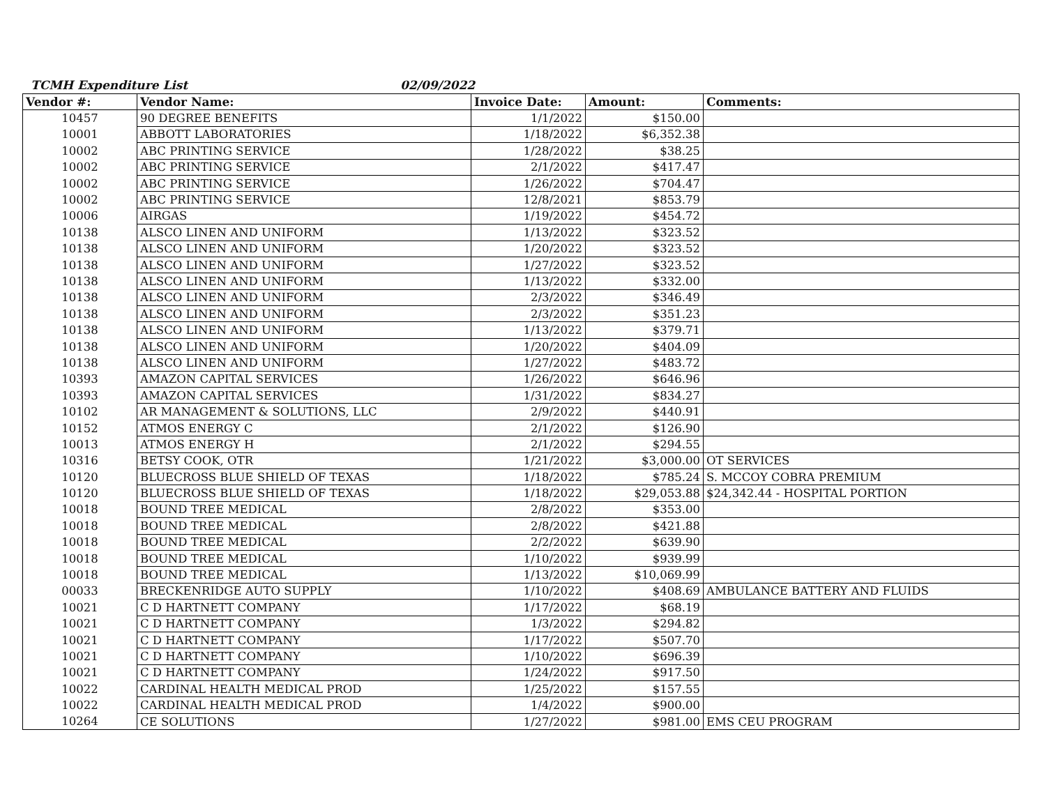TCMH Expenditure List 02/09/2022
| Vendor #: | Vendor Name: | Invoice Date: | Amount: | Comments: |
| --- | --- | --- | --- | --- |
| 10457 | 90 DEGREE BENEFITS | 1/1/2022 | $150.00 | |
| 10001 | ABBOTT LABORATORIES | 1/18/2022 | $6,352.38 | |
| 10002 | ABC PRINTING SERVICE | 1/28/2022 | $38.25 | |
| 10002 | ABC PRINTING SERVICE | 2/1/2022 | $417.47 | |
| 10002 | ABC PRINTING SERVICE | 1/26/2022 | $704.47 | |
| 10002 | ABC PRINTING SERVICE | 12/8/2021 | $853.79 | |
| 10006 | AIRGAS | 1/19/2022 | $454.72 | |
| 10138 | ALSCO LINEN AND UNIFORM | 1/13/2022 | $323.52 | |
| 10138 | ALSCO LINEN AND UNIFORM | 1/20/2022 | $323.52 | |
| 10138 | ALSCO LINEN AND UNIFORM | 1/27/2022 | $323.52 | |
| 10138 | ALSCO LINEN AND UNIFORM | 1/13/2022 | $332.00 | |
| 10138 | ALSCO LINEN AND UNIFORM | 2/3/2022 | $346.49 | |
| 10138 | ALSCO LINEN AND UNIFORM | 2/3/2022 | $351.23 | |
| 10138 | ALSCO LINEN AND UNIFORM | 1/13/2022 | $379.71 | |
| 10138 | ALSCO LINEN AND UNIFORM | 1/20/2022 | $404.09 | |
| 10138 | ALSCO LINEN AND UNIFORM | 1/27/2022 | $483.72 | |
| 10393 | AMAZON CAPITAL SERVICES | 1/26/2022 | $646.96 | |
| 10393 | AMAZON CAPITAL SERVICES | 1/31/2022 | $834.27 | |
| 10102 | AR MANAGEMENT & SOLUTIONS, LLC | 2/9/2022 | $440.91 | |
| 10152 | ATMOS ENERGY C | 2/1/2022 | $126.90 | |
| 10013 | ATMOS ENERGY H | 2/1/2022 | $294.55 | |
| 10316 | BETSY COOK, OTR | 1/21/2022 | $3,000.00 | OT SERVICES |
| 10120 | BLUECROSS BLUE SHIELD OF TEXAS | 1/18/2022 | $785.24 | S. MCCOY COBRA PREMIUM |
| 10120 | BLUECROSS BLUE SHIELD OF TEXAS | 1/18/2022 | $29,053.88 | $24,342.44 - HOSPITAL PORTION |
| 10018 | BOUND TREE MEDICAL | 2/8/2022 | $353.00 | |
| 10018 | BOUND TREE MEDICAL | 2/8/2022 | $421.88 | |
| 10018 | BOUND TREE MEDICAL | 2/2/2022 | $639.90 | |
| 10018 | BOUND TREE MEDICAL | 1/10/2022 | $939.99 | |
| 10018 | BOUND TREE MEDICAL | 1/13/2022 | $10,069.99 | |
| 00033 | BRECKENRIDGE AUTO SUPPLY | 1/10/2022 | $408.69 | AMBULANCE BATTERY AND FLUIDS |
| 10021 | C D HARTNETT COMPANY | 1/17/2022 | $68.19 | |
| 10021 | C D HARTNETT COMPANY | 1/3/2022 | $294.82 | |
| 10021 | C D HARTNETT COMPANY | 1/17/2022 | $507.70 | |
| 10021 | C D HARTNETT COMPANY | 1/10/2022 | $696.39 | |
| 10021 | C D HARTNETT COMPANY | 1/24/2022 | $917.50 | |
| 10022 | CARDINAL HEALTH MEDICAL PROD | 1/25/2022 | $157.55 | |
| 10022 | CARDINAL HEALTH MEDICAL PROD | 1/4/2022 | $900.00 | |
| 10264 | CE SOLUTIONS | 1/27/2022 | $981.00 | EMS CEU PROGRAM |